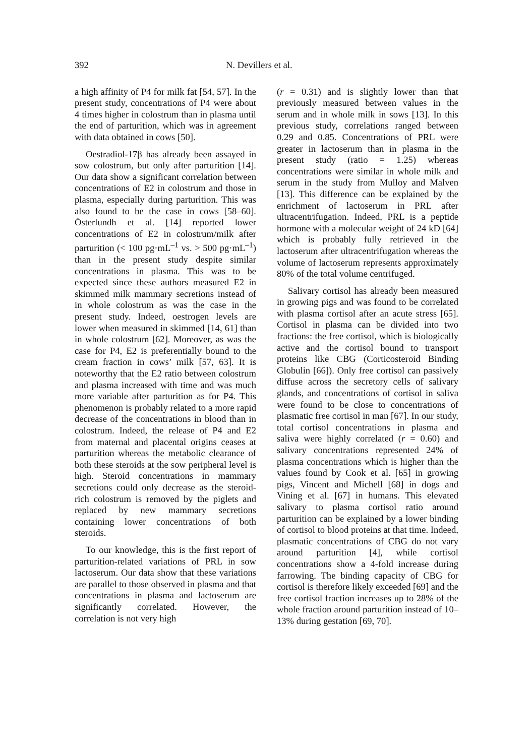392 N. Devillers et al.
a high affinity of P4 for milk fat [54, 57]. In the present study, concentrations of P4 were about 4 times higher in colostrum than in plasma until the end of parturition, which was in agreement with data obtained in cows [50].
Oestradiol-17β has already been assayed in sow colostrum, but only after parturition [14]. Our data show a significant correlation between concentrations of E2 in colostrum and those in plasma, especially during parturition. This was also found to be the case in cows [58–60]. Österlundh et al. [14] reported lower concentrations of E2 in colostrum/milk after parturition (< 100 pg·mL<sup>–1</sup> vs. > 500 pg·mL<sup>–1</sup>) than in the present study despite similar concentrations in plasma. This was to be expected since these authors measured E2 in skimmed milk mammary secretions instead of in whole colostrum as was the case in the present study. Indeed, oestrogen levels are lower when measured in skimmed [14, 61] than in whole colostrum [62]. Moreover, as was the case for P4, E2 is preferentially bound to the cream fraction in cows’ milk [57, 63]. It is noteworthy that the E2 ratio between colostrum and plasma increased with time and was much more variable after parturition as for P4. This phenomenon is probably related to a more rapid decrease of the concentrations in blood than in colostrum. Indeed, the release of P4 and E2 from maternal and placental origins ceases at parturition whereas the metabolic clearance of both these steroids at the sow peripheral level is high. Steroid concentrations in mammary secretions could only decrease as the steroid-rich colostrum is removed by the piglets and replaced by new mammary secretions containing lower concentrations of both steroids.
To our knowledge, this is the first report of parturition-related variations of PRL in sow lactoserum. Our data show that these variations are parallel to those observed in plasma and that concentrations in plasma and lactoserum are significantly correlated. However, the correlation is not very high
(r = 0.31) and is slightly lower than that previously measured between values in the serum and in whole milk in sows [13]. In this previous study, correlations ranged between 0.29 and 0.85. Concentrations of PRL were greater in lactoserum than in plasma in the present study (ratio = 1.25) whereas concentrations were similar in whole milk and serum in the study from Mulloy and Malven [13]. This difference can be explained by the enrichment of lactoserum in PRL after ultracentrifugation. Indeed, PRL is a peptide hormone with a molecular weight of 24 kD [64] which is probably fully retrieved in the lactoserum after ultracentrifugation whereas the volume of lactoserum represents approximately 80% of the total volume centrifuged.
Salivary cortisol has already been measured in growing pigs and was found to be correlated with plasma cortisol after an acute stress [65]. Cortisol in plasma can be divided into two fractions: the free cortisol, which is biologically active and the cortisol bound to transport proteins like CBG (Corticosteroid Binding Globulin [66]). Only free cortisol can passively diffuse across the secretory cells of salivary glands, and concentrations of cortisol in saliva were found to be close to concentrations of plasmatic free cortisol in man [67]. In our study, total cortisol concentrations in plasma and saliva were highly correlated (r = 0.60) and salivary concentrations represented 24% of plasma concentrations which is higher than the values found by Cook et al. [65] in growing pigs, Vincent and Michell [68] in dogs and Vining et al. [67] in humans. This elevated salivary to plasma cortisol ratio around parturition can be explained by a lower binding of cortisol to blood proteins at that time. Indeed, plasmatic concentrations of CBG do not vary around parturition [4], while cortisol concentrations show a 4-fold increase during farrowing. The binding capacity of CBG for cortisol is therefore likely exceeded [69] and the free cortisol fraction increases up to 28% of the whole fraction around parturition instead of 10–13% during gestation [69, 70].